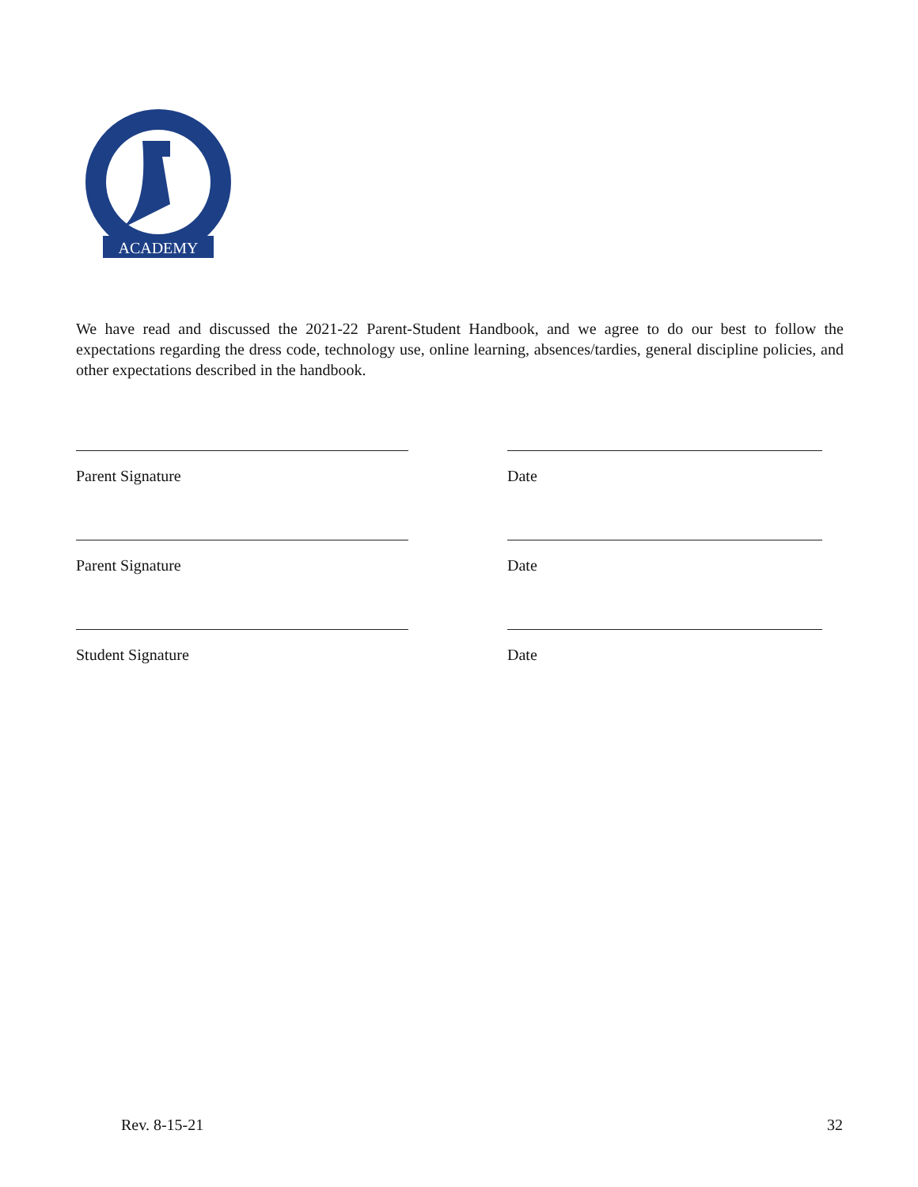ACADEMY
We have read and discussed the 2021-22 Parent-Student Handbook, and we agree to do our best to follow the expectations regarding the dress code, technology use, online learning, absences/tardies, general discipline policies, and other expectations described in the handbook.
Parent Signature Date
Parent Signature Date
Student Signature Date
Rev. 8-15-21 32